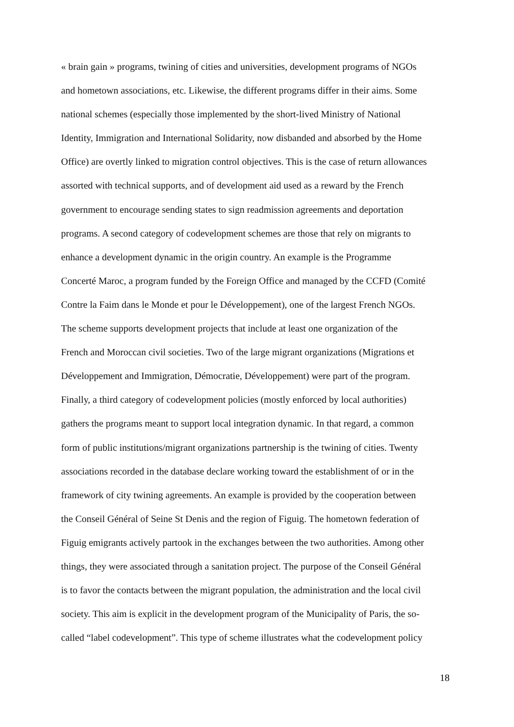« brain gain » programs, twining of cities and universities, development programs of NGOs
and hometown associations, etc. Likewise, the different programs differ in their aims. Some
national schemes (especially those implemented by the short-lived Ministry of National
Identity, Immigration and International Solidarity, now disbanded and absorbed by the Home
Office) are overtly linked to migration control objectives. This is the case of return allowances
assorted with technical supports, and of development aid used as a reward by the French
government to encourage sending states to sign readmission agreements and deportation
programs. A second category of codevelopment schemes are those that rely on migrants to
enhance a development dynamic in the origin country. An example is the Programme
Concerté Maroc, a program funded by the Foreign Office and managed by the CCFD (Comité
Contre la Faim dans le Monde et pour le Développement), one of the largest French NGOs.
The scheme supports development projects that include at least one organization of the
French and Moroccan civil societies. Two of the large migrant organizations (Migrations et
Développement and Immigration, Démocratie, Développement) were part of the program.
Finally, a third category of codevelopment policies (mostly enforced by local authorities)
gathers the programs meant to support local integration dynamic. In that regard, a common
form of public institutions/migrant organizations partnership is the twining of cities. Twenty
associations recorded in the database declare working toward the establishment of or in the
framework of city twining agreements. An example is provided by the cooperation between
the Conseil Général of Seine St Denis and the region of Figuig. The hometown federation of
Figuig emigrants actively partook in the exchanges between the two authorities. Among other
things, they were associated through a sanitation project. The purpose of the Conseil Général
is to favor the contacts between the migrant population, the administration and the local civil
society. This aim is explicit in the development program of the Municipality of Paris, the so-
called “label codevelopment”. This type of scheme illustrates what the codevelopment policy
18